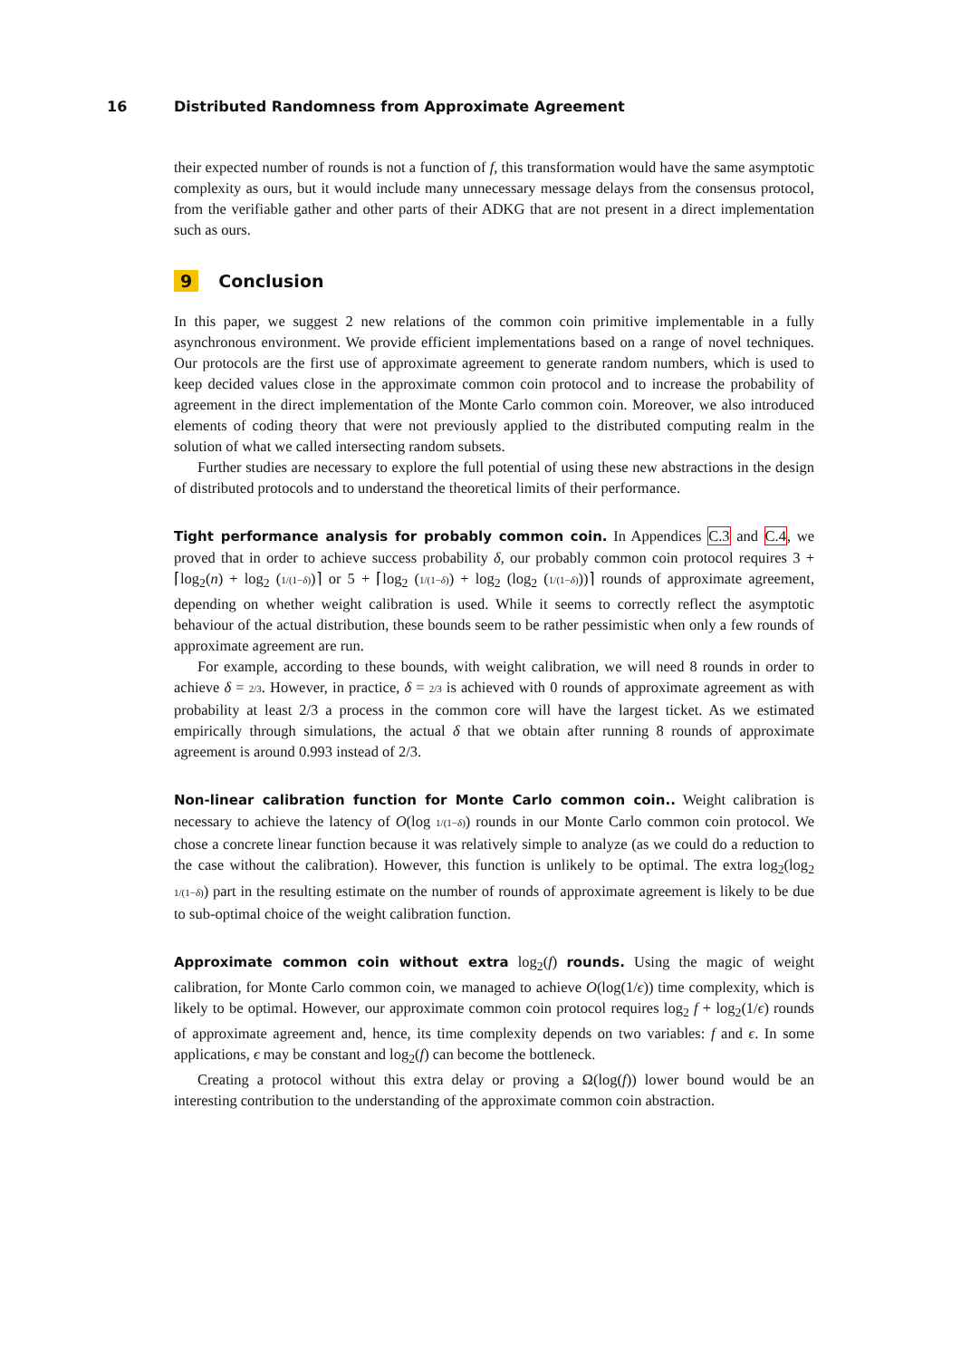16 Distributed Randomness from Approximate Agreement
their expected number of rounds is not a function of f, this transformation would have the same asymptotic complexity as ours, but it would include many unnecessary message delays from the consensus protocol, from the verifiable gather and other parts of their ADKG that are not present in a direct implementation such as ours.
9 Conclusion
In this paper, we suggest 2 new relations of the common coin primitive implementable in a fully asynchronous environment. We provide efficient implementations based on a range of novel techniques. Our protocols are the first use of approximate agreement to generate random numbers, which is used to keep decided values close in the approximate common coin protocol and to increase the probability of agreement in the direct implementation of the Monte Carlo common coin. Moreover, we also introduced elements of coding theory that were not previously applied to the distributed computing realm in the solution of what we called intersecting random subsets.
Further studies are necessary to explore the full potential of using these new abstractions in the design of distributed protocols and to understand the theoretical limits of their performance.
Tight performance analysis for probably common coin. In Appendices C.3 and C.4, we proved that in order to achieve success probability δ, our probably common coin protocol requires 3 + ⌈log<sub>2</sub>(n) + log<sub>2</sub> (1/(1−δ))⌉ or 5 + ⌈log<sub>2</sub> (1/(1−δ)) + log<sub>2</sub> (log<sub>2</sub> (1/(1−δ)))⌉ rounds of approximate agreement, depending on whether weight calibration is used. While it seems to correctly reflect the asymptotic behaviour of the actual distribution, these bounds seem to be rather pessimistic when only a few rounds of approximate agreement are run.
For example, according to these bounds, with weight calibration, we will need 8 rounds in order to achieve δ = 2/3. However, in practice, δ = 2/3 is achieved with 0 rounds of approximate agreement as with probability at least 2/3 a process in the common core will have the largest ticket. As we estimated empirically through simulations, the actual δ that we obtain after running 8 rounds of approximate agreement is around 0.993 instead of 2/3.
Non-linear calibration function for Monte Carlo common coin.. Weight calibration is necessary to achieve the latency of O(log 1/(1−δ)) rounds in our Monte Carlo common coin protocol. We chose a concrete linear function because it was relatively simple to analyze (as we could do a reduction to the case without the calibration). However, this function is unlikely to be optimal. The extra log<sub>2</sub>(log<sub>2</sub> 1/(1−δ)) part in the resulting estimate on the number of rounds of approximate agreement is likely to be due to sub-optimal choice of the weight calibration function.
Approximate common coin without extra log<sub>2</sub>(f) rounds. Using the magic of weight calibration, for Monte Carlo common coin, we managed to achieve O(log(1/ϵ)) time complexity, which is likely to be optimal. However, our approximate common coin protocol requires log<sub>2</sub> f + log<sub>2</sub>(1/ϵ) rounds of approximate agreement and, hence, its time complexity depends on two variables: f and ϵ. In some applications, ϵ may be constant and log<sub>2</sub>(f) can become the bottleneck.
Creating a protocol without this extra delay or proving a Ω(log(f)) lower bound would be an interesting contribution to the understanding of the approximate common coin abstraction.